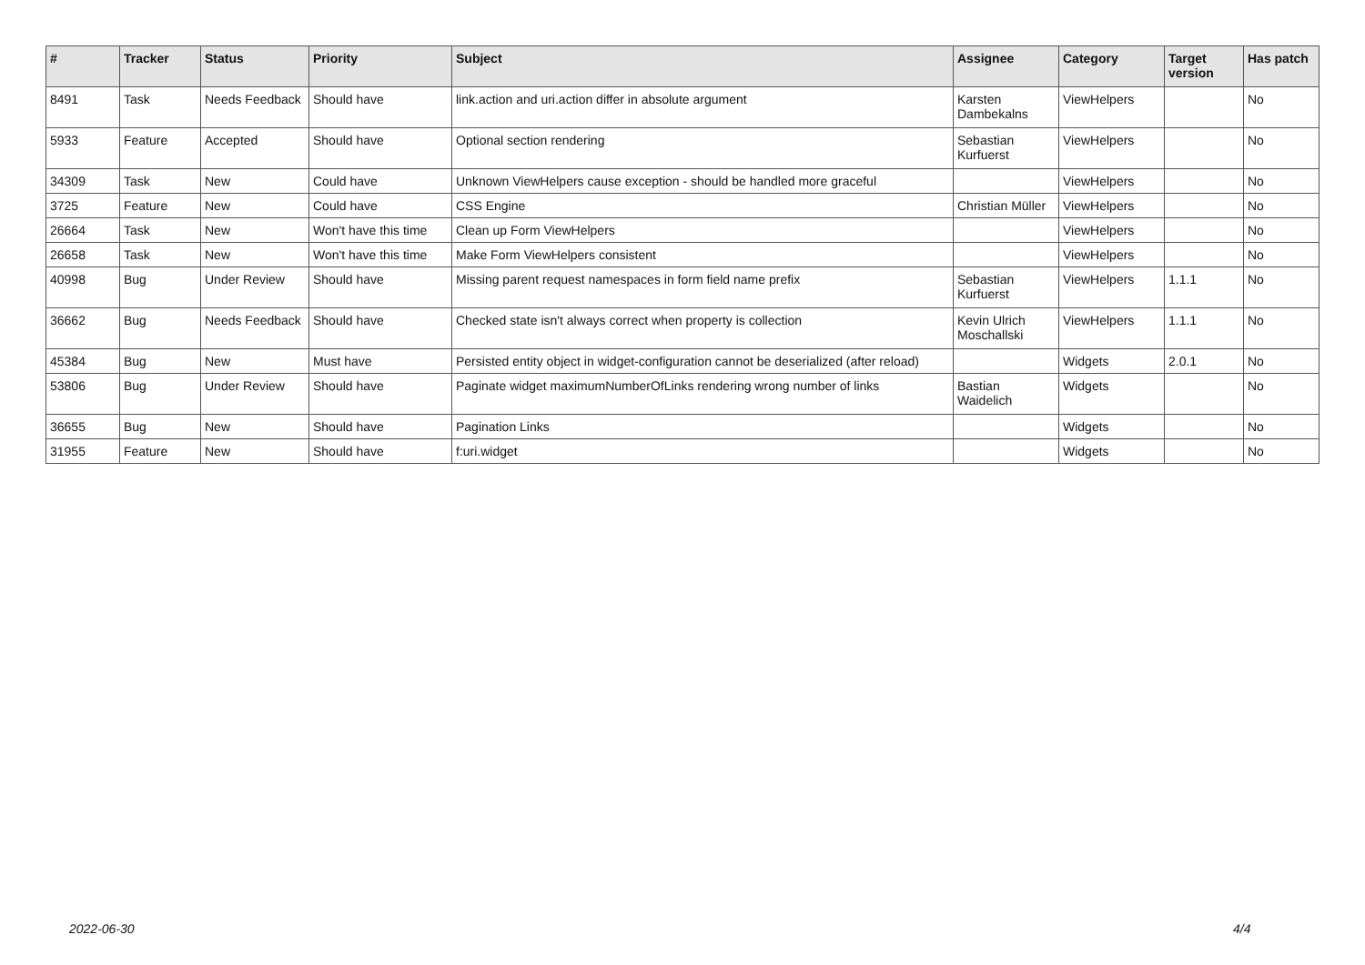| # | Tracker | Status | Priority | Subject | Assignee | Category | Target version | Has patch |
| --- | --- | --- | --- | --- | --- | --- | --- | --- |
| 8491 | Task | Needs Feedback | Should have | link.action and uri.action differ in absolute argument | Karsten Dambekalns | ViewHelpers | | No |
| 5933 | Feature | Accepted | Should have | Optional section rendering | Sebastian Kurfuerst | ViewHelpers | | No |
| 34309 | Task | New | Could have | Unknown ViewHelpers cause exception - should be handled more graceful | | ViewHelpers | | No |
| 3725 | Feature | New | Could have | CSS Engine | Christian Müller | ViewHelpers | | No |
| 26664 | Task | New | Won't have this time | Clean up Form ViewHelpers | | ViewHelpers | | No |
| 26658 | Task | New | Won't have this time | Make Form ViewHelpers consistent | | ViewHelpers | | No |
| 40998 | Bug | Under Review | Should have | Missing parent request namespaces in form field name prefix | Sebastian Kurfuerst | ViewHelpers | 1.1.1 | No |
| 36662 | Bug | Needs Feedback | Should have | Checked state isn't always correct when property is collection | Kevin Ulrich Moschallski | ViewHelpers | 1.1.1 | No |
| 45384 | Bug | New | Must have | Persisted entity object in widget-configuration cannot be deserialized (after reload) | | Widgets | 2.0.1 | No |
| 53806 | Bug | Under Review | Should have | Paginate widget maximumNumberOfLinks rendering wrong number of links | Bastian Waidelich | Widgets | | No |
| 36655 | Bug | New | Should have | Pagination Links | | Widgets | | No |
| 31955 | Feature | New | Should have | f:uri.widget | | Widgets | | No |
2022-06-30 4/4